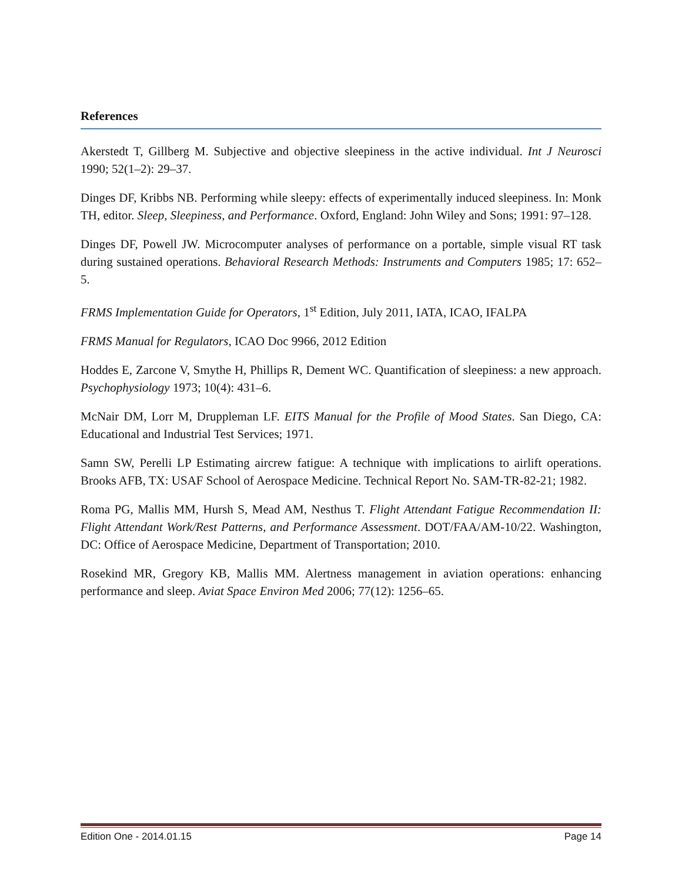References
Akerstedt T, Gillberg M. Subjective and objective sleepiness in the active individual. Int J Neurosci 1990; 52(1–2): 29–37.
Dinges DF, Kribbs NB. Performing while sleepy: effects of experimentally induced sleepiness. In: Monk TH, editor. Sleep, Sleepiness, and Performance. Oxford, England: John Wiley and Sons; 1991: 97–128.
Dinges DF, Powell JW. Microcomputer analyses of performance on a portable, simple visual RT task during sustained operations. Behavioral Research Methods: Instruments and Computers 1985; 17: 652–5.
FRMS Implementation Guide for Operators, 1<sup>st</sup> Edition, July 2011, IATA, ICAO, IFALPA
FRMS Manual for Regulators, ICAO Doc 9966, 2012 Edition
Hoddes E, Zarcone V, Smythe H, Phillips R, Dement WC. Quantification of sleepiness: a new approach. Psychophysiology 1973; 10(4): 431–6.
McNair DM, Lorr M, Druppleman LF. EITS Manual for the Profile of Mood States. San Diego, CA: Educational and Industrial Test Services; 1971.
Samn SW, Perelli LP Estimating aircrew fatigue: A technique with implications to airlift operations. Brooks AFB, TX: USAF School of Aerospace Medicine. Technical Report No. SAM-TR-82-21; 1982.
Roma PG, Mallis MM, Hursh S, Mead AM, Nesthus T. Flight Attendant Fatigue Recommendation II: Flight Attendant Work/Rest Patterns, and Performance Assessment. DOT/FAA/AM-10/22. Washington, DC: Office of Aerospace Medicine, Department of Transportation; 2010.
Rosekind MR, Gregory KB, Mallis MM. Alertness management in aviation operations: enhancing performance and sleep. Aviat Space Environ Med 2006; 77(12): 1256–65.
Edition One - 2014.01.15 Page 14